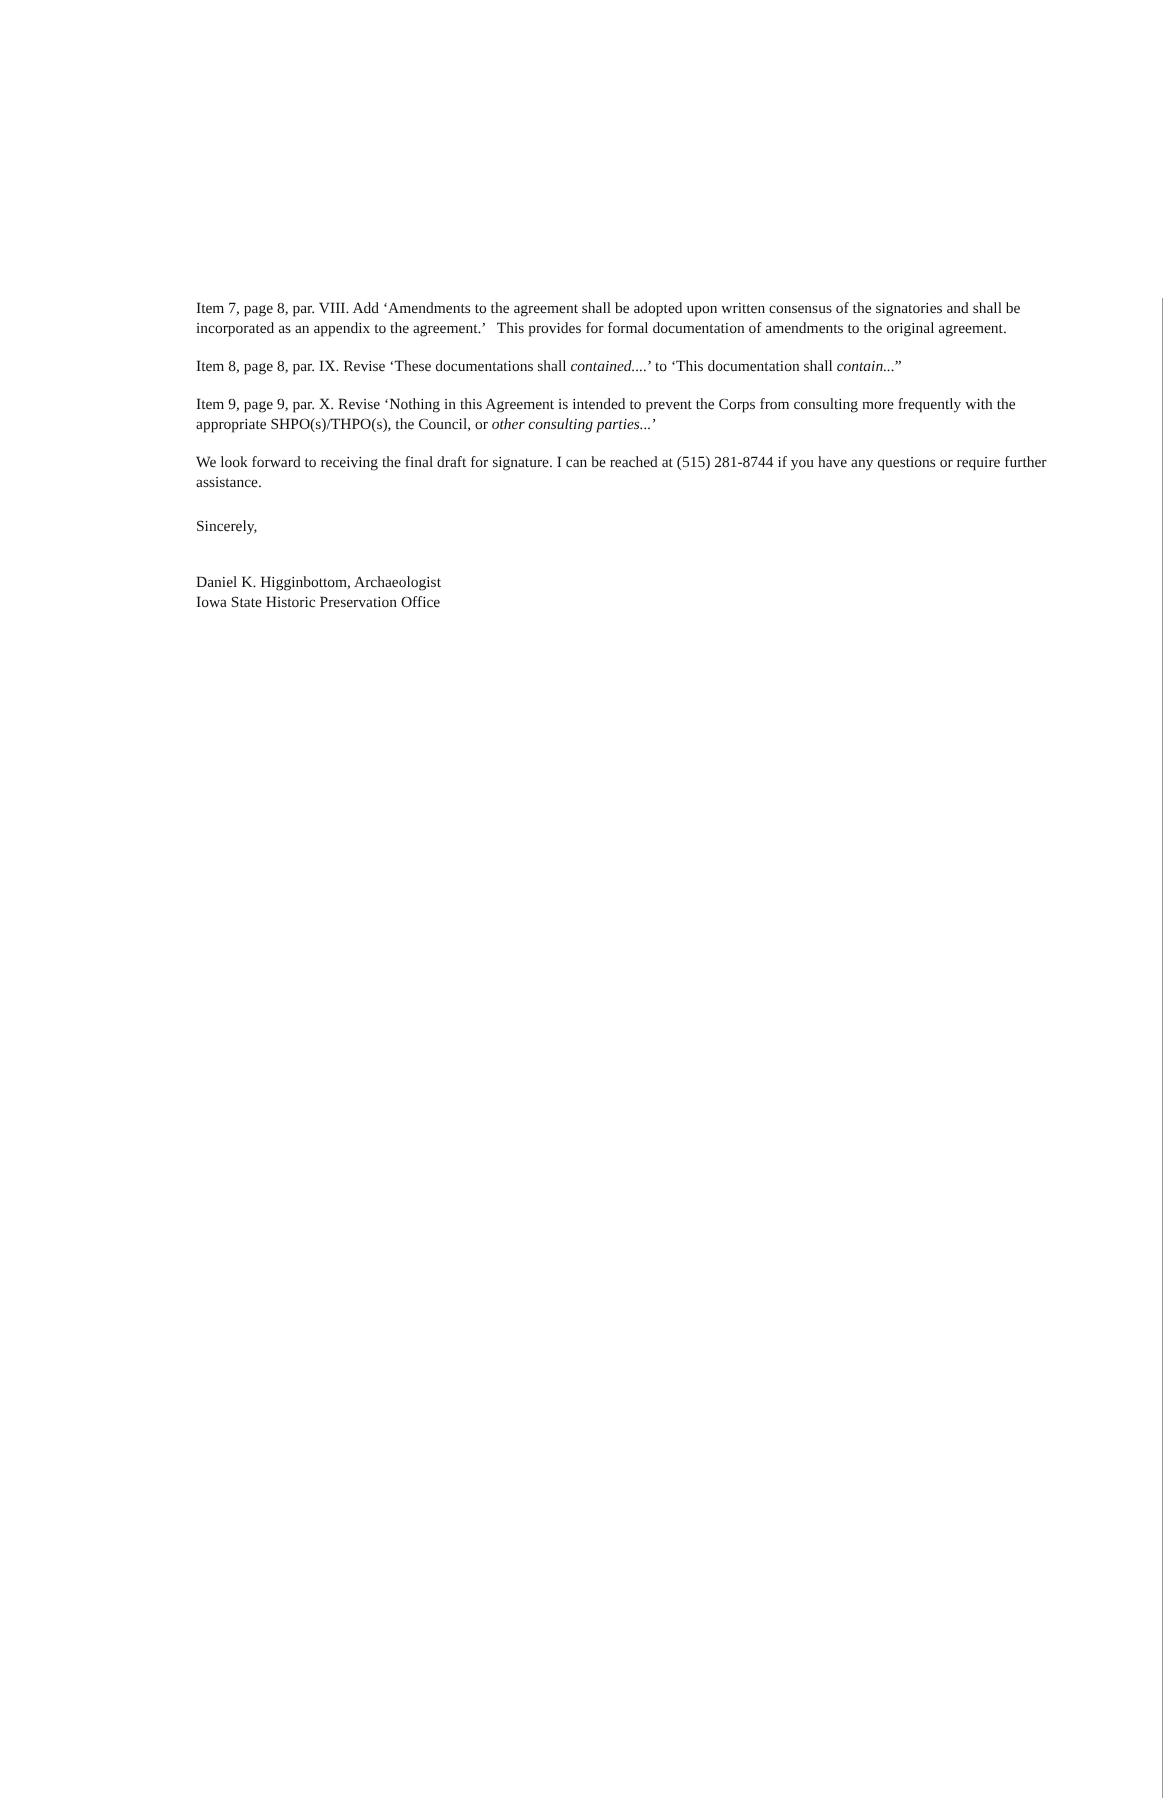Item 7, page 8, par. VIII. Add ‘Amendments to the agreement shall be adopted upon written consensus of the signatories and shall be incorporated as an appendix to the agreement.’ This provides for formal documentation of amendments to the original agreement.
Item 8, page 8, par. IX. Revise ‘These documentations shall contained....’ to ‘This documentation shall contain...”
Item 9, page 9, par. X. Revise ‘Nothing in this Agreement is intended to prevent the Corps from consulting more frequently with the appropriate SHPO(s)/THPO(s), the Council, or other consulting parties...’
We look forward to receiving the final draft for signature. I can be reached at (515) 281-8744 if you have any questions or require further assistance.
Sincerely,
Daniel K. Higginbottom, Archaeologist
Iowa State Historic Preservation Office